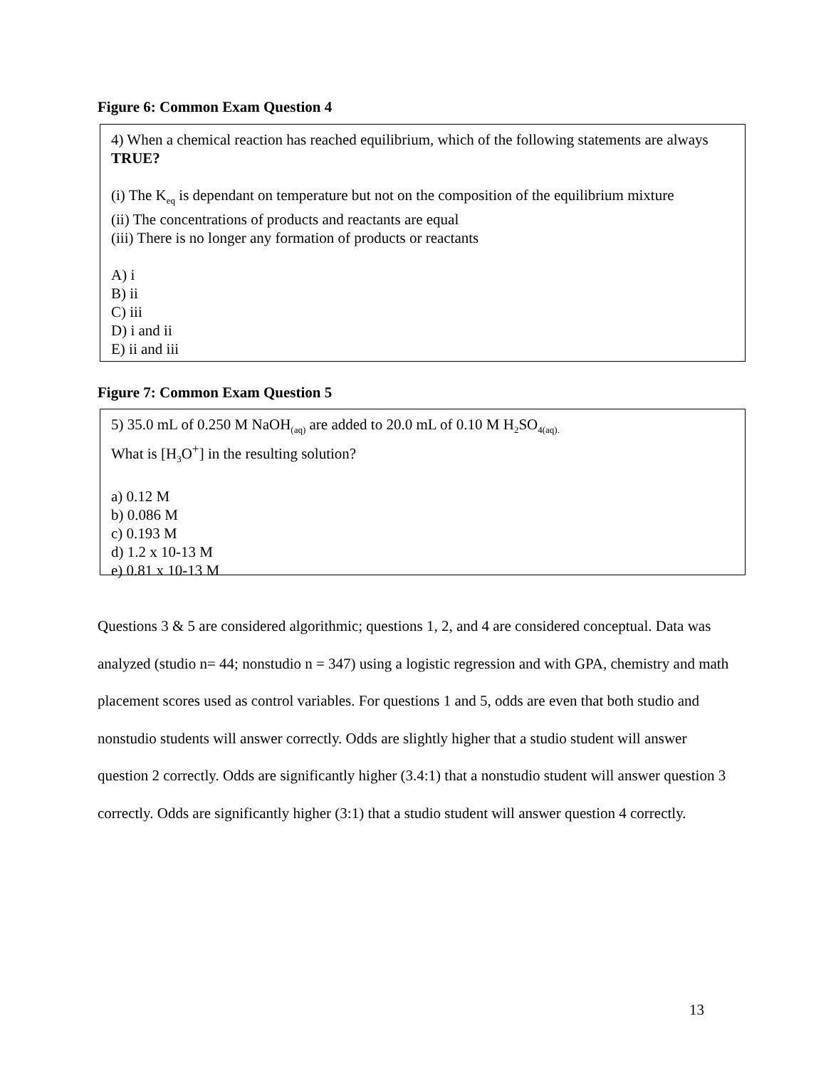Figure 6: Common Exam Question 4
4) When a chemical reaction has reached equilibrium, which of the following statements are always TRUE?
(i) The K<sub>eq</sub> is dependant on temperature but not on the composition of the equilibrium mixture
(ii) The concentrations of products and reactants are equal
(iii) There is no longer any formation of products or reactants
A) i
B) ii
C) iii
D) i and ii
E) ii and iii
Figure 7: Common Exam Question 5
5) 35.0 mL of 0.250 M NaOH<sub>(aq)</sub> are added to 20.0 mL of 0.10 M H<sub>2</sub>SO<sub>4(aq).</sub>
What is [H<sub>3</sub>O<sup>+</sup>] in the resulting solution?
a) 0.12 M
b) 0.086 M
c) 0.193 M
d) 1.2 x 10-13 M
e) 0.81 x 10-13 M
Questions 3 & 5 are considered algorithmic; questions 1, 2, and 4 are considered conceptual. Data was analyzed (studio n= 44; nonstudio n = 347) using a logistic regression and with GPA, chemistry and math placement scores used as control variables. For questions 1 and 5, odds are even that both studio and nonstudio students will answer correctly. Odds are slightly higher that a studio student will answer question 2 correctly. Odds are significantly higher (3.4:1) that a nonstudio student will answer question 3 correctly. Odds are significantly higher (3:1) that a studio student will answer question 4 correctly.
13